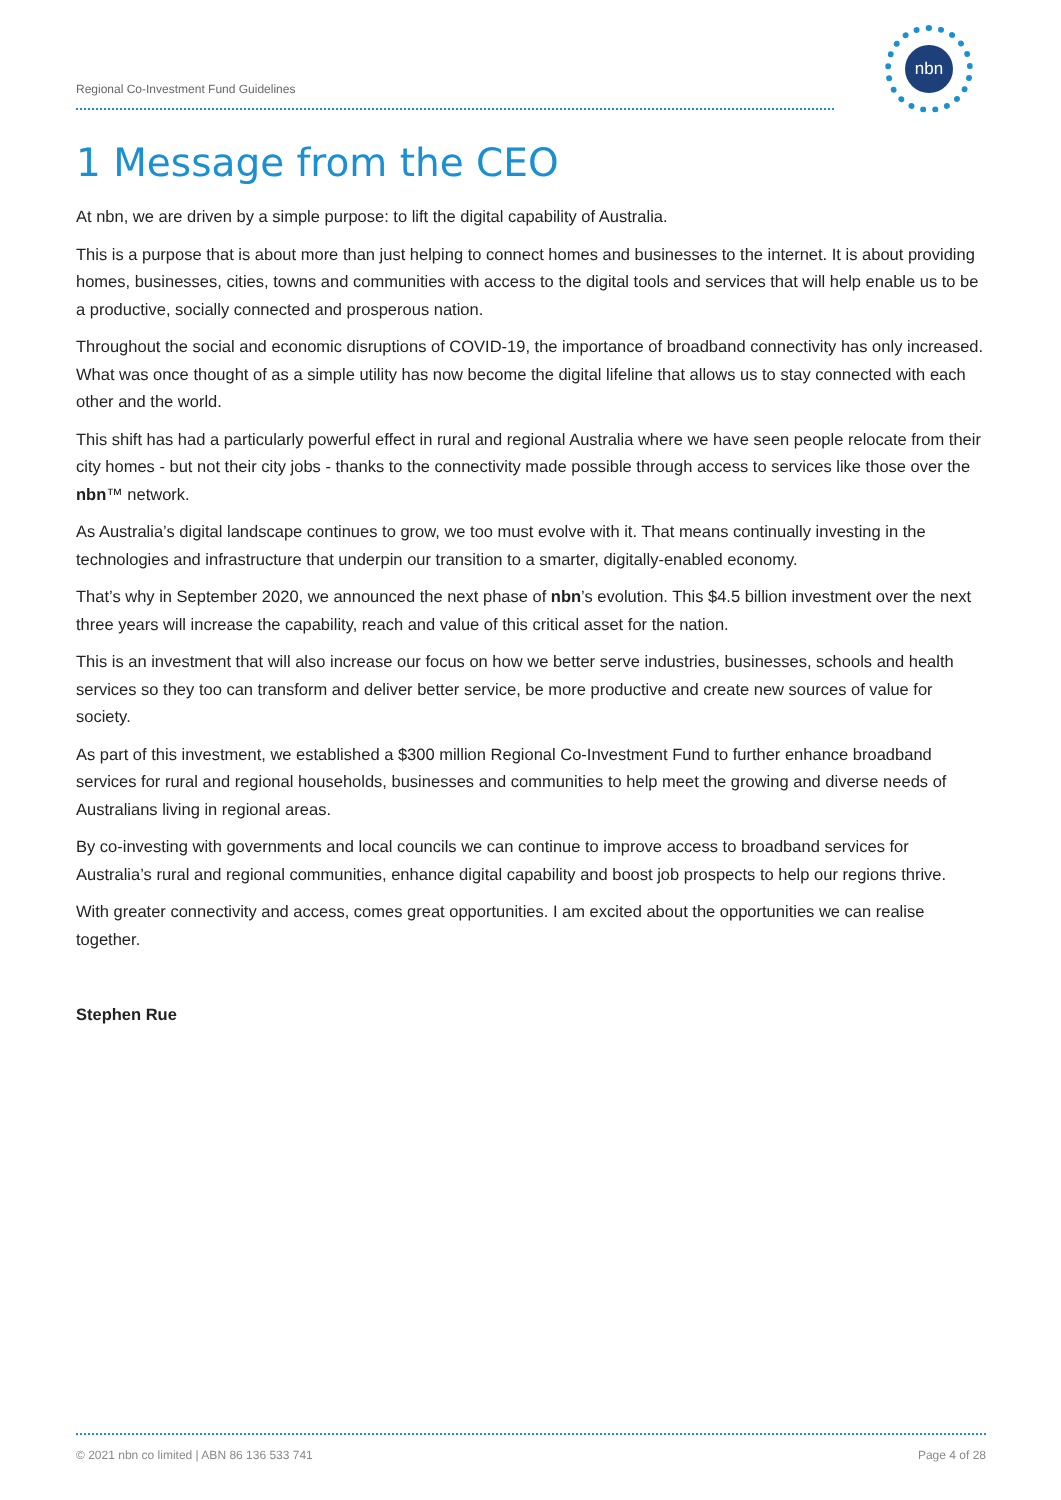Regional Co-Investment Fund Guidelines
nbn
1 Message from the CEO
At nbn, we are driven by a simple purpose: to lift the digital capability of Australia.
This is a purpose that is about more than just helping to connect homes and businesses to the internet. It is about providing homes, businesses, cities, towns and communities with access to the digital tools and services that will help enable us to be a productive, socially connected and prosperous nation.
Throughout the social and economic disruptions of COVID-19, the importance of broadband connectivity has only increased. What was once thought of as a simple utility has now become the digital lifeline that allows us to stay connected with each other and the world.
This shift has had a particularly powerful effect in rural and regional Australia where we have seen people relocate from their city homes - but not their city jobs - thanks to the connectivity made possible through access to services like those over the nbn™ network.
As Australia’s digital landscape continues to grow, we too must evolve with it. That means continually investing in the technologies and infrastructure that underpin our transition to a smarter, digitally-enabled economy.
That’s why in September 2020, we announced the next phase of nbn’s evolution. This $4.5 billion investment over the next three years will increase the capability, reach and value of this critical asset for the nation.
This is an investment that will also increase our focus on how we better serve industries, businesses, schools and health services so they too can transform and deliver better service, be more productive and create new sources of value for society.
As part of this investment, we established a $300 million Regional Co-Investment Fund to further enhance broadband services for rural and regional households, businesses and communities to help meet the growing and diverse needs of Australians living in regional areas.
By co-investing with governments and local councils we can continue to improve access to broadband services for Australia’s rural and regional communities, enhance digital capability and boost job prospects to help our regions thrive.
With greater connectivity and access, comes great opportunities. I am excited about the opportunities we can realise together.
Stephen Rue
© 2021 nbn co limited | ABN 86 136 533 741 Page 4 of 28